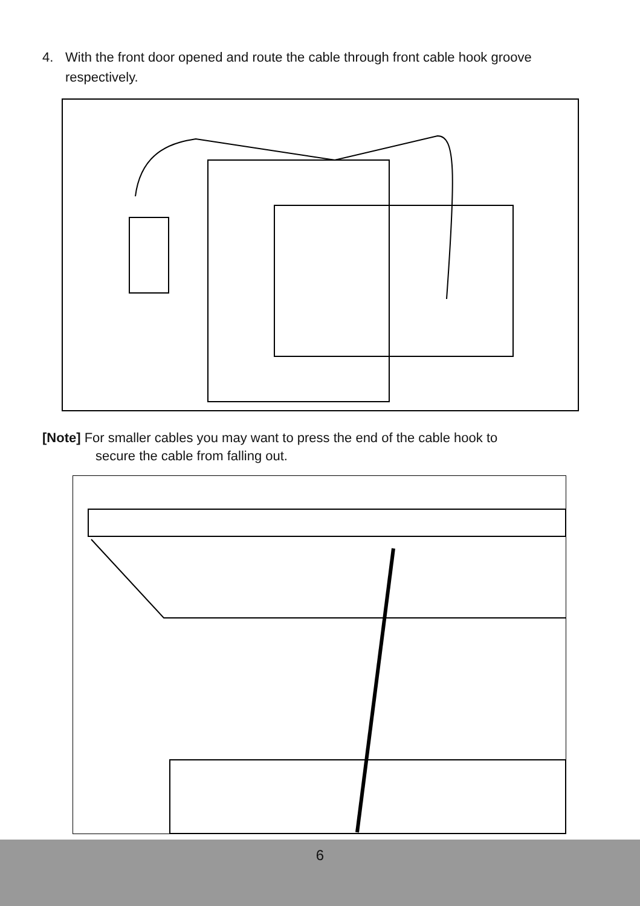4. With the front door opened and route the cable through front cable hook groove
respectively.
[Note] For smaller cables you may want to press the end of the cable hook to
secure the cable from falling out.
6